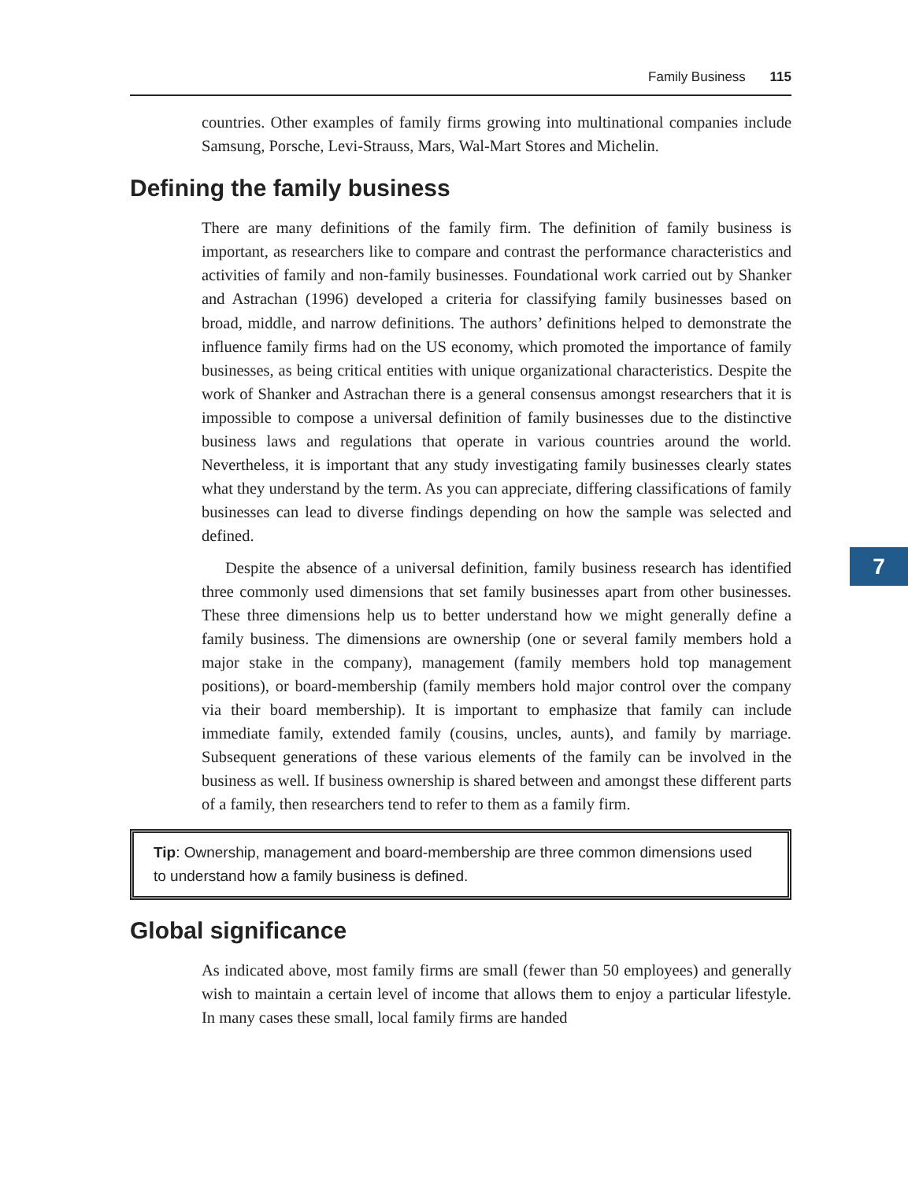Family Business 115
countries. Other examples of family firms growing into multinational companies include Samsung, Porsche, Levi-Strauss, Mars, Wal-Mart Stores and Michelin.
Defining the family business
There are many definitions of the family firm. The definition of family business is important, as researchers like to compare and contrast the performance characteristics and activities of family and non-family businesses. Foundational work carried out by Shanker and Astrachan (1996) developed a criteria for classifying family businesses based on broad, middle, and narrow definitions. The authors’ definitions helped to demonstrate the influence family firms had on the US economy, which promoted the importance of family businesses, as being critical entities with unique organizational characteristics. Despite the work of Shanker and Astrachan there is a general consensus amongst researchers that it is impossible to compose a universal definition of family businesses due to the distinctive business laws and regulations that operate in various countries around the world. Nevertheless, it is important that any study investigating family businesses clearly states what they understand by the term. As you can appreciate, differing classifications of family businesses can lead to diverse findings depending on how the sample was selected and defined.
Despite the absence of a universal definition, family business research has identified three commonly used dimensions that set family businesses apart from other businesses. These three dimensions help us to better understand how we might generally define a family business. The dimensions are ownership (one or several family members hold a major stake in the company), management (family members hold top management positions), or board-membership (family members hold major control over the company via their board membership). It is important to emphasize that family can include immediate family, extended family (cousins, uncles, aunts), and family by marriage. Subsequent generations of these various elements of the family can be involved in the business as well. If business ownership is shared between and amongst these different parts of a family, then researchers tend to refer to them as a family firm.
Tip: Ownership, management and board-membership are three common dimensions used to understand how a family business is defined.
Global significance
As indicated above, most family firms are small (fewer than 50 employees) and generally wish to maintain a certain level of income that allows them to enjoy a particular lifestyle. In many cases these small, local family firms are handed
7